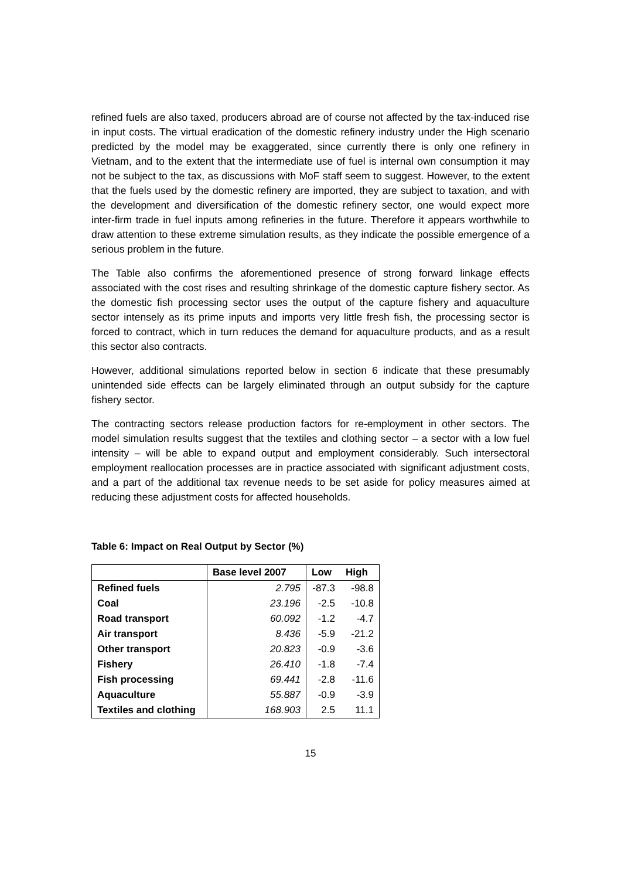refined fuels are also taxed, producers abroad are of course not affected by the tax-induced rise in input costs. The virtual eradication of the domestic refinery industry under the High scenario predicted by the model may be exaggerated, since currently there is only one refinery in Vietnam, and to the extent that the intermediate use of fuel is internal own consumption it may not be subject to the tax, as discussions with MoF staff seem to suggest. However, to the extent that the fuels used by the domestic refinery are imported, they are subject to taxation, and with the development and diversification of the domestic refinery sector, one would expect more inter-firm trade in fuel inputs among refineries in the future. Therefore it appears worthwhile to draw attention to these extreme simulation results, as they indicate the possible emergence of a serious problem in the future.
The Table also confirms the aforementioned presence of strong forward linkage effects associated with the cost rises and resulting shrinkage of the domestic capture fishery sector. As the domestic fish processing sector uses the output of the capture fishery and aquaculture sector intensely as its prime inputs and imports very little fresh fish, the processing sector is forced to contract, which in turn reduces the demand for aquaculture products, and as a result this sector also contracts.
However, additional simulations reported below in section 6 indicate that these presumably unintended side effects can be largely eliminated through an output subsidy for the capture fishery sector.
The contracting sectors release production factors for re-employment in other sectors. The model simulation results suggest that the textiles and clothing sector – a sector with a low fuel intensity – will be able to expand output and employment considerably. Such intersectoral employment reallocation processes are in practice associated with significant adjustment costs, and a part of the additional tax revenue needs to be set aside for policy measures aimed at reducing these adjustment costs for affected households.
Table 6: Impact on Real Output by Sector (%)
| | Base level 2007 | Low | High |
| --- | --- | --- | --- |
| Refined fuels | 2.795 | -87.3 | -98.8 |
| Coal | 23.196 | -2.5 | -10.8 |
| Road transport | 60.092 | -1.2 | -4.7 |
| Air transport | 8.436 | -5.9 | -21.2 |
| Other transport | 20.823 | -0.9 | -3.6 |
| Fishery | 26.410 | -1.8 | -7.4 |
| Fish processing | 69.441 | -2.8 | -11.6 |
| Aquaculture | 55.887 | -0.9 | -3.9 |
| Textiles and clothing | 168.903 | 2.5 | 11.1 |
15